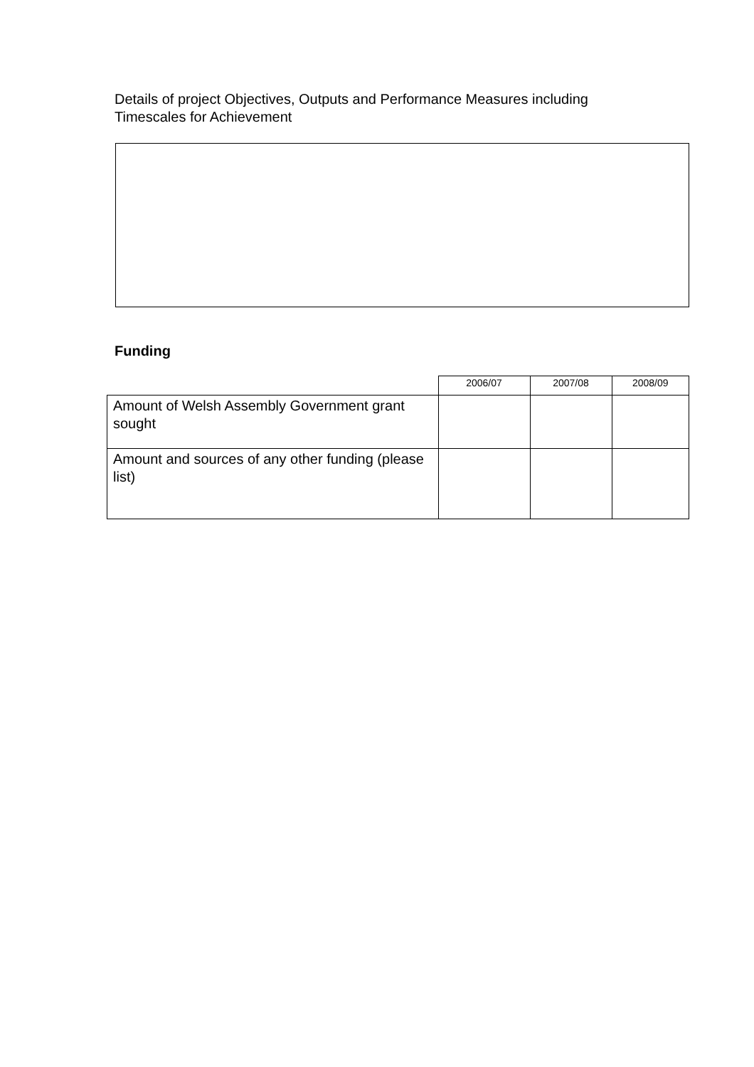Details of project Objectives, Outputs and Performance Measures including Timescales for Achievement
Funding
| | 2006/07 | 2007/08 | 2008/09 |
| --- | --- | --- | --- |
| Amount of Welsh Assembly Government grant sought | | | |
| Amount and sources of any other funding (please list) | | | |